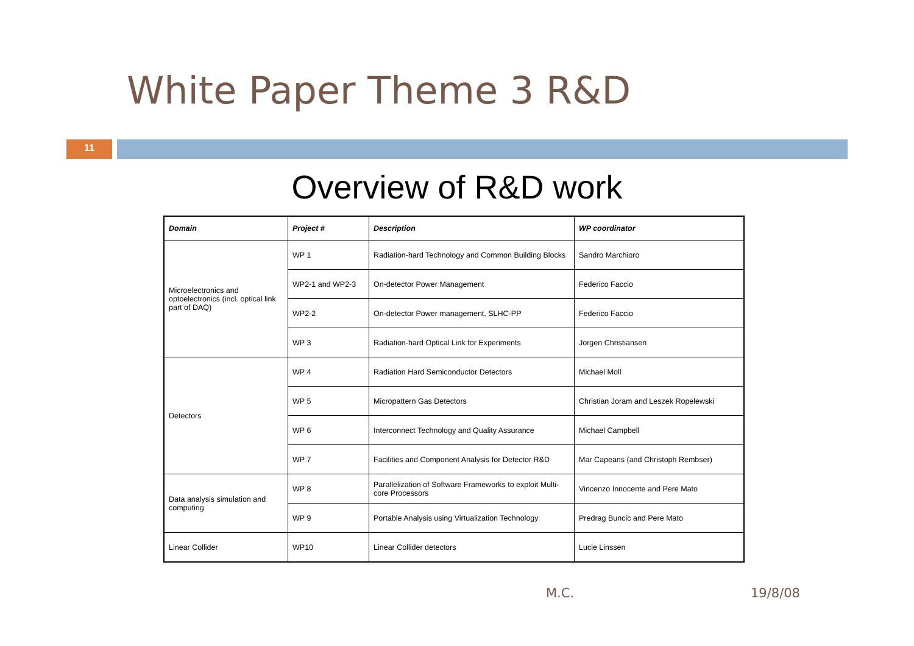White Paper Theme 3 R&D
11
Overview of R&D work
| Domain | Project # | Description | WP coordinator |
| --- | --- | --- | --- |
| Microelectronics and optoelectronics (incl. optical link part of DAQ) | WP 1 | Radiation-hard Technology and Common Building Blocks | Sandro Marchioro |
| | WP2-1 and WP2-3 | On-detector Power Management | Federico Faccio |
| | WP2-2 | On-detector Power management, SLHC-PP | Federico Faccio |
| | WP 3 | Radiation-hard Optical Link for Experiments | Jorgen Christiansen |
| Detectors | WP 4 | Radiation Hard Semiconductor Detectors | Michael Moll |
| | WP 5 | Micropattern Gas Detectors | Christian Joram and Leszek Ropelewski |
| | WP 6 | Interconnect Technology and Quality Assurance | Michael Campbell |
| | WP 7 | Facilities and Component Analysis for Detector R&D | Mar Capeans (and Christoph Rembser) |
| Data analysis simulation and computing | WP 8 | Parallelization of Software Frameworks to exploit Multi-core Processors | Vincenzo Innocente and Pere Mato |
| | WP 9 | Portable Analysis using Virtualization Technology | Predrag Buncic and Pere Mato |
| Linear Collider | WP10 | Linear Collider detectors | Lucie Linssen |
M.C. 19/8/08